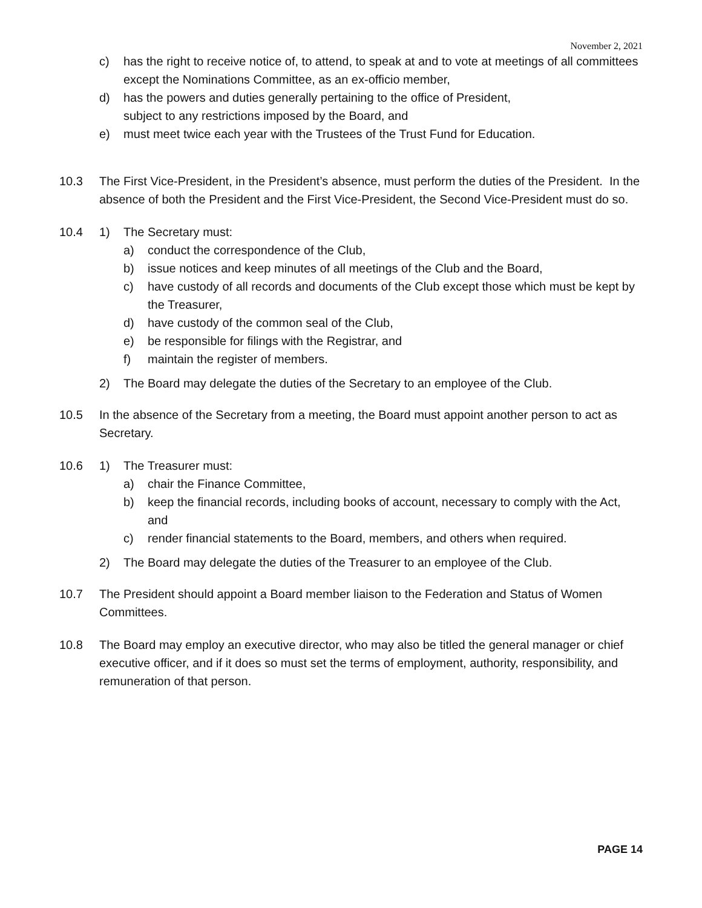November 2, 2021
c) has the right to receive notice of, to attend, to speak at and to vote at meetings of all committees except the Nominations Committee, as an ex-officio member,
d) has the powers and duties generally pertaining to the office of President,
subject to any restrictions imposed by the Board, and
e) must meet twice each year with the Trustees of the Trust Fund for Education.
10.3 The First Vice-President, in the President’s absence, must perform the duties of the President. In the absence of both the President and the First Vice-President, the Second Vice-President must do so.
10.4 1) The Secretary must:
a) conduct the correspondence of the Club,
b) issue notices and keep minutes of all meetings of the Club and the Board,
c) have custody of all records and documents of the Club except those which must be kept by the Treasurer,
d) have custody of the common seal of the Club,
e) be responsible for filings with the Registrar, and
f) maintain the register of members.
2) The Board may delegate the duties of the Secretary to an employee of the Club.
10.5 In the absence of the Secretary from a meeting, the Board must appoint another person to act as Secretary.
10.6 1) The Treasurer must:
a) chair the Finance Committee,
b) keep the financial records, including books of account, necessary to comply with the Act, and
c) render financial statements to the Board, members, and others when required.
2) The Board may delegate the duties of the Treasurer to an employee of the Club.
10.7 The President should appoint a Board member liaison to the Federation and Status of Women Committees.
10.8 The Board may employ an executive director, who may also be titled the general manager or chief executive officer, and if it does so must set the terms of employment, authority, responsibility, and remuneration of that person.
PAGE 14